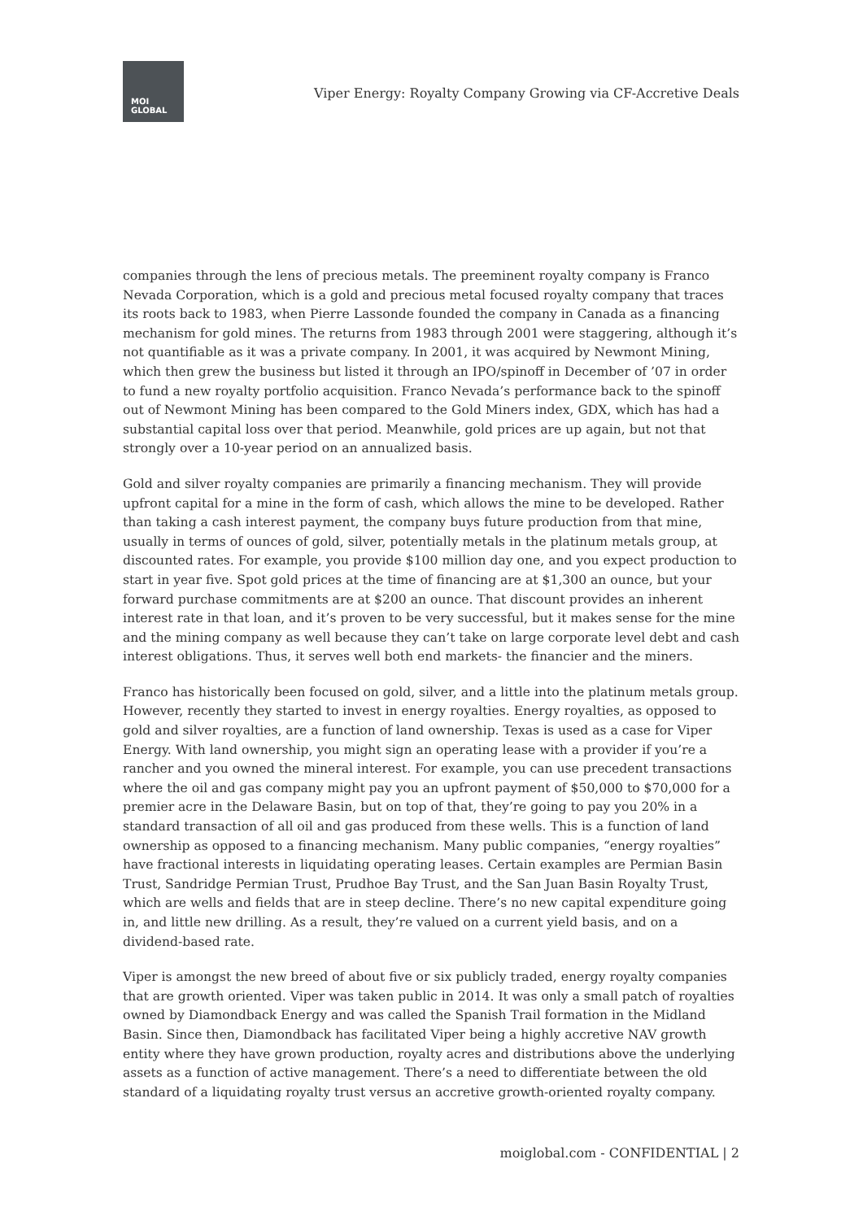MOI
GLOBAL
Viper Energy: Royalty Company Growing via CF-Accretive Deals
companies through the lens of precious metals. The preeminent royalty company is Franco Nevada Corporation, which is a gold and precious metal focused royalty company that traces its roots back to 1983, when Pierre Lassonde founded the company in Canada as a financing mechanism for gold mines. The returns from 1983 through 2001 were staggering, although it’s not quantifiable as it was a private company. In 2001, it was acquired by Newmont Mining, which then grew the business but listed it through an IPO/spinoff in December of ’07 in order to fund a new royalty portfolio acquisition. Franco Nevada’s performance back to the spinoff out of Newmont Mining has been compared to the Gold Miners index, GDX, which has had a substantial capital loss over that period. Meanwhile, gold prices are up again, but not that strongly over a 10-year period on an annualized basis.
Gold and silver royalty companies are primarily a financing mechanism. They will provide upfront capital for a mine in the form of cash, which allows the mine to be developed. Rather than taking a cash interest payment, the company buys future production from that mine, usually in terms of ounces of gold, silver, potentially metals in the platinum metals group, at discounted rates. For example, you provide $100 million day one, and you expect production to start in year five. Spot gold prices at the time of financing are at $1,300 an ounce, but your forward purchase commitments are at $200 an ounce. That discount provides an inherent interest rate in that loan, and it’s proven to be very successful, but it makes sense for the mine and the mining company as well because they can’t take on large corporate level debt and cash interest obligations. Thus, it serves well both end markets- the financier and the miners.
Franco has historically been focused on gold, silver, and a little into the platinum metals group. However, recently they started to invest in energy royalties. Energy royalties, as opposed to gold and silver royalties, are a function of land ownership. Texas is used as a case for Viper Energy. With land ownership, you might sign an operating lease with a provider if you’re a rancher and you owned the mineral interest. For example, you can use precedent transactions where the oil and gas company might pay you an upfront payment of $50,000 to $70,000 for a premier acre in the Delaware Basin, but on top of that, they’re going to pay you 20% in a standard transaction of all oil and gas produced from these wells. This is a function of land ownership as opposed to a financing mechanism. Many public companies, “energy royalties” have fractional interests in liquidating operating leases. Certain examples are Permian Basin Trust, Sandridge Permian Trust, Prudhoe Bay Trust, and the San Juan Basin Royalty Trust, which are wells and fields that are in steep decline. There’s no new capital expenditure going in, and little new drilling. As a result, they’re valued on a current yield basis, and on a dividend-based rate.
Viper is amongst the new breed of about five or six publicly traded, energy royalty companies that are growth oriented. Viper was taken public in 2014. It was only a small patch of royalties owned by Diamondback Energy and was called the Spanish Trail formation in the Midland Basin. Since then, Diamondback has facilitated Viper being a highly accretive NAV growth entity where they have grown production, royalty acres and distributions above the underlying assets as a function of active management. There’s a need to differentiate between the old standard of a liquidating royalty trust versus an accretive growth-oriented royalty company.
moiglobal.com - CONFIDENTIAL | 2